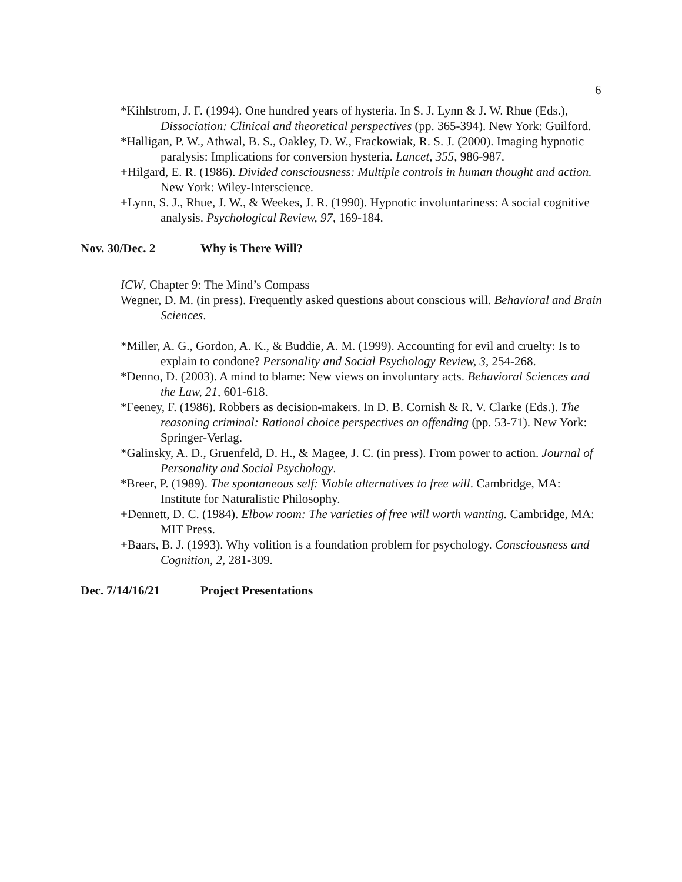6
*Kihlstrom, J. F. (1994). One hundred years of hysteria. In S. J. Lynn & J. W. Rhue (Eds.), Dissociation: Clinical and theoretical perspectives (pp. 365-394). New York: Guilford.
*Halligan, P. W., Athwal, B. S., Oakley, D. W., Frackowiak, R. S. J. (2000). Imaging hypnotic paralysis: Implications for conversion hysteria. Lancet, 355, 986-987.
+Hilgard, E. R. (1986). Divided consciousness: Multiple controls in human thought and action. New York: Wiley-Interscience.
+Lynn, S. J., Rhue, J. W., & Weekes, J. R. (1990). Hypnotic involuntariness: A social cognitive analysis. Psychological Review, 97, 169-184.
Nov. 30/Dec. 2 Why is There Will?
ICW, Chapter 9: The Mind’s Compass
Wegner, D. M. (in press). Frequently asked questions about conscious will. Behavioral and Brain Sciences.
*Miller, A. G., Gordon, A. K., & Buddie, A. M. (1999). Accounting for evil and cruelty: Is to explain to condone? Personality and Social Psychology Review, 3, 254-268.
*Denno, D. (2003). A mind to blame: New views on involuntary acts. Behavioral Sciences and the Law, 21, 601-618.
*Feeney, F. (1986). Robbers as decision-makers. In D. B. Cornish & R. V. Clarke (Eds.). The reasoning criminal: Rational choice perspectives on offending (pp. 53-71). New York: Springer-Verlag.
*Galinsky, A. D., Gruenfeld, D. H., & Magee, J. C. (in press). From power to action. Journal of Personality and Social Psychology.
*Breer, P. (1989). The spontaneous self: Viable alternatives to free will. Cambridge, MA: Institute for Naturalistic Philosophy.
+Dennett, D. C. (1984). Elbow room: The varieties of free will worth wanting. Cambridge, MA: MIT Press.
+Baars, B. J. (1993). Why volition is a foundation problem for psychology. Consciousness and Cognition, 2, 281-309.
Dec. 7/14/16/21 Project Presentations